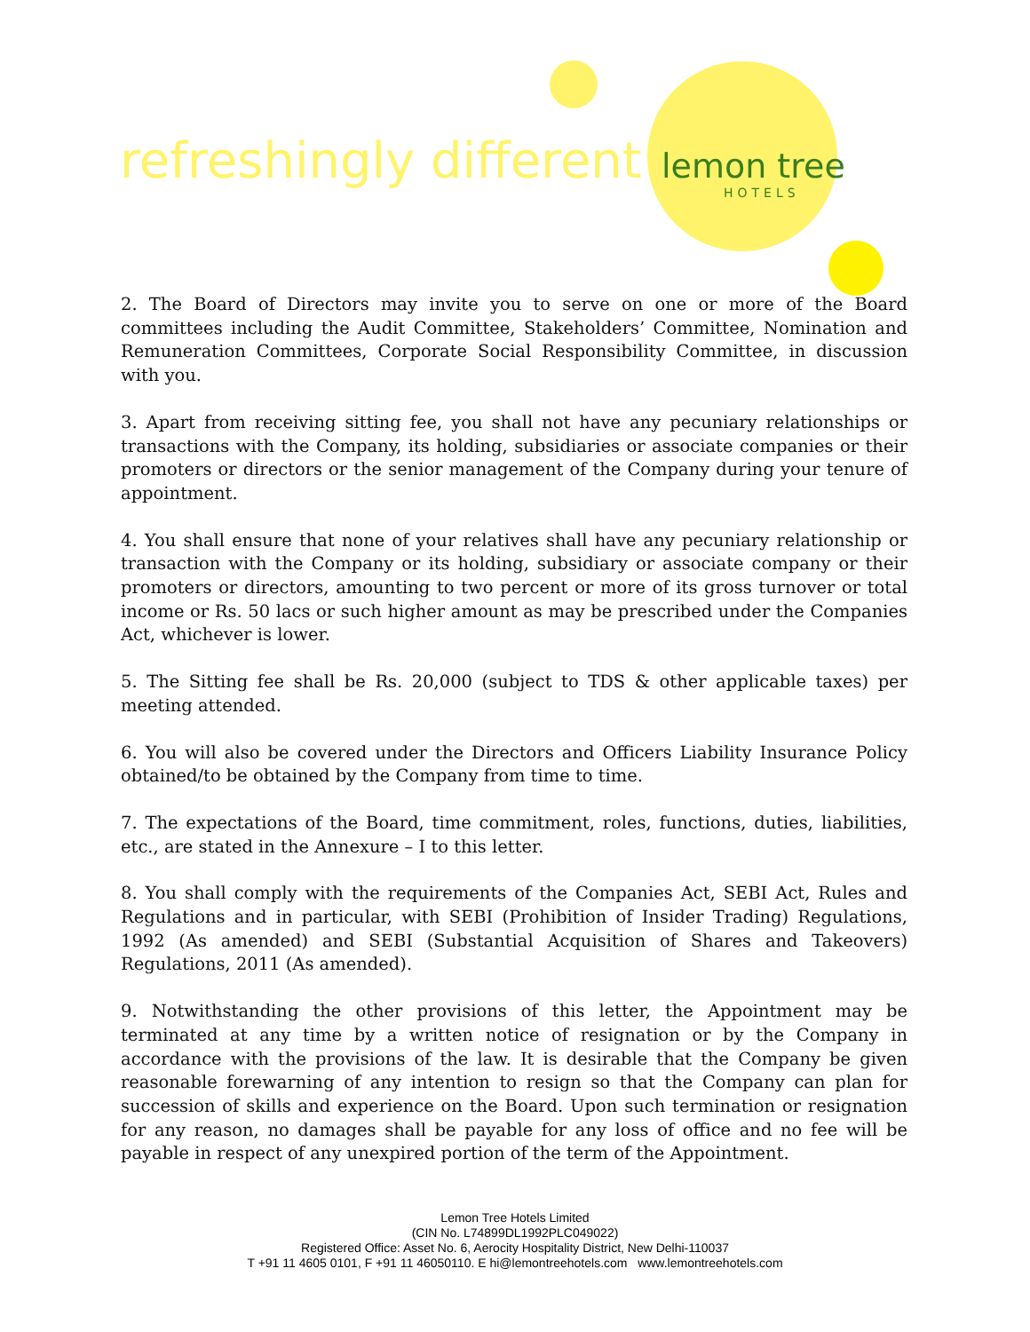refreshingly different lemon tree
HOTELS
2. The Board of Directors may invite you to serve on one or more of the Board committees including the Audit Committee, Stakeholders’ Committee, Nomination and Remuneration Committees, Corporate Social Responsibility Committee, in discussion with you.
3. Apart from receiving sitting fee, you shall not have any pecuniary relationships or transactions with the Company, its holding, subsidiaries or associate companies or their promoters or directors or the senior management of the Company during your tenure of appointment.
4. You shall ensure that none of your relatives shall have any pecuniary relationship or transaction with the Company or its holding, subsidiary or associate company or their promoters or directors, amounting to two percent or more of its gross turnover or total income or Rs. 50 lacs or such higher amount as may be prescribed under the Companies Act, whichever is lower.
5. The Sitting fee shall be Rs. 20,000 (subject to TDS & other applicable taxes) per meeting attended.
6. You will also be covered under the Directors and Officers Liability Insurance Policy obtained/to be obtained by the Company from time to time.
7. The expectations of the Board, time commitment, roles, functions, duties, liabilities, etc., are stated in the Annexure – I to this letter.
8. You shall comply with the requirements of the Companies Act, SEBI Act, Rules and Regulations and in particular, with SEBI (Prohibition of Insider Trading) Regulations, 1992 (As amended) and SEBI (Substantial Acquisition of Shares and Takeovers) Regulations, 2011 (As amended).
9. Notwithstanding the other provisions of this letter, the Appointment may be terminated at any time by a written notice of resignation or by the Company in accordance with the provisions of the law. It is desirable that the Company be given reasonable forewarning of any intention to resign so that the Company can plan for succession of skills and experience on the Board. Upon such termination or resignation for any reason, no damages shall be payable for any loss of office and no fee will be payable in respect of any unexpired portion of the term of the Appointment.
Lemon Tree Hotels Limited
(CIN No. L74899DL1992PLC049022)
Registered Office: Asset No. 6, Aerocity Hospitality District, New Delhi-110037
T +91 11 4605 0101, F +91 11 46050110. E hi@lemontreehotels.com www.lemontreehotels.com